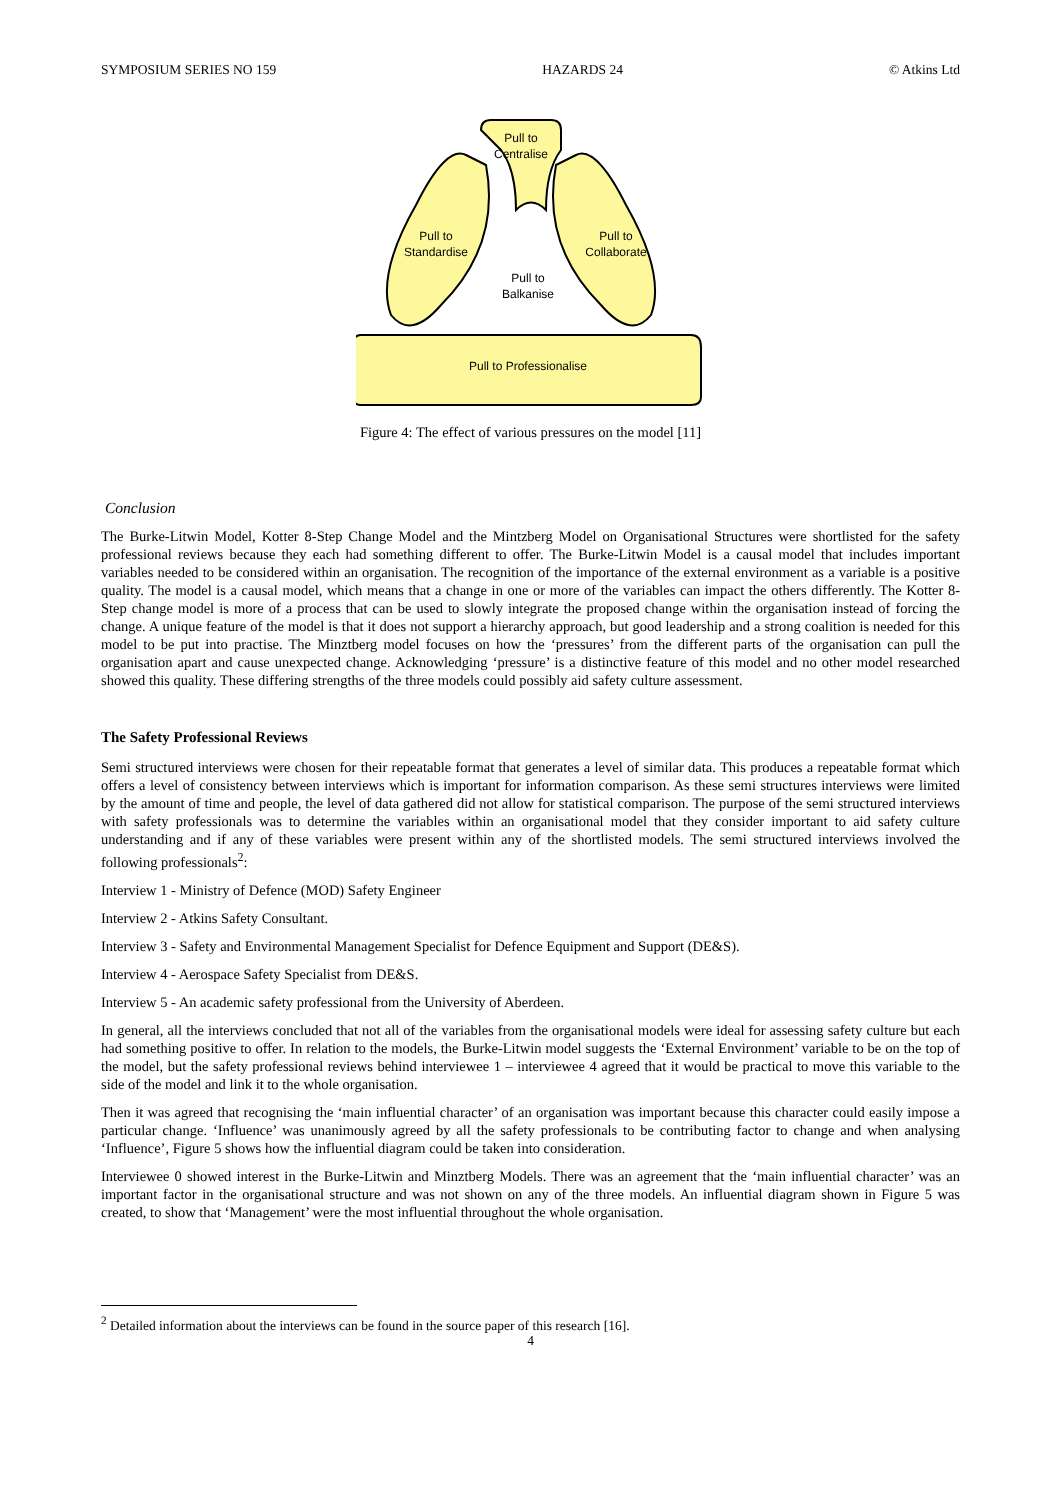SYMPOSIUM SERIES NO 159 HAZARDS 24 © Atkins Ltd
Pull to Professionalise
Pull to
Centralise
Pull to
Standardise
Pull to
Collaborate
Pull to
Balkanise
Figure 4: The effect of various pressures on the model [11]
Conclusion
The Burke-Litwin Model, Kotter 8-Step Change Model and the Mintzberg Model on Organisational Structures were shortlisted for the safety professional reviews because they each had something different to offer. The Burke-Litwin Model is a causal model that includes important variables needed to be considered within an organisation. The recognition of the importance of the external environment as a variable is a positive quality. The model is a causal model, which means that a change in one or more of the variables can impact the others differently. The Kotter 8-Step change model is more of a process that can be used to slowly integrate the proposed change within the organisation instead of forcing the change. A unique feature of the model is that it does not support a hierarchy approach, but good leadership and a strong coalition is needed for this model to be put into practise. The Minztberg model focuses on how the ‘pressures’ from the different parts of the organisation can pull the organisation apart and cause unexpected change. Acknowledging ‘pressure’ is a distinctive feature of this model and no other model researched showed this quality. These differing strengths of the three models could possibly aid safety culture assessment.
The Safety Professional Reviews
Semi structured interviews were chosen for their repeatable format that generates a level of similar data. This produces a repeatable format which offers a level of consistency between interviews which is important for information comparison. As these semi structures interviews were limited by the amount of time and people, the level of data gathered did not allow for statistical comparison. The purpose of the semi structured interviews with safety professionals was to determine the variables within an organisational model that they consider important to aid safety culture understanding and if any of these variables were present within any of the shortlisted models. The semi structured interviews involved the following professionals<sup>2</sup>:
Interview 1 - Ministry of Defence (MOD) Safety Engineer
Interview 2 - Atkins Safety Consultant.
Interview 3 - Safety and Environmental Management Specialist for Defence Equipment and Support (DE&S).
Interview 4 - Aerospace Safety Specialist from DE&S.
Interview 5 - An academic safety professional from the University of Aberdeen.
In general, all the interviews concluded that not all of the variables from the organisational models were ideal for assessing safety culture but each had something positive to offer. In relation to the models, the Burke-Litwin model suggests the ‘External Environment’ variable to be on the top of the model, but the safety professional reviews behind interviewee 1 – interviewee 4 agreed that it would be practical to move this variable to the side of the model and link it to the whole organisation.
Then it was agreed that recognising the ‘main influential character’ of an organisation was important because this character could easily impose a particular change. ‘Influence’ was unanimously agreed by all the safety professionals to be contributing factor to change and when analysing ‘Influence’, Figure 5 shows how the influential diagram could be taken into consideration.
Interviewee 0 showed interest in the Burke-Litwin and Minztberg Models. There was an agreement that the ‘main influential character’ was an important factor in the organisational structure and was not shown on any of the three models. An influential diagram shown in Figure 5 was created, to show that ‘Management’ were the most influential throughout the whole organisation.
<sup>2</sup> Detailed information about the interviews can be found in the source paper of this research [16].
4